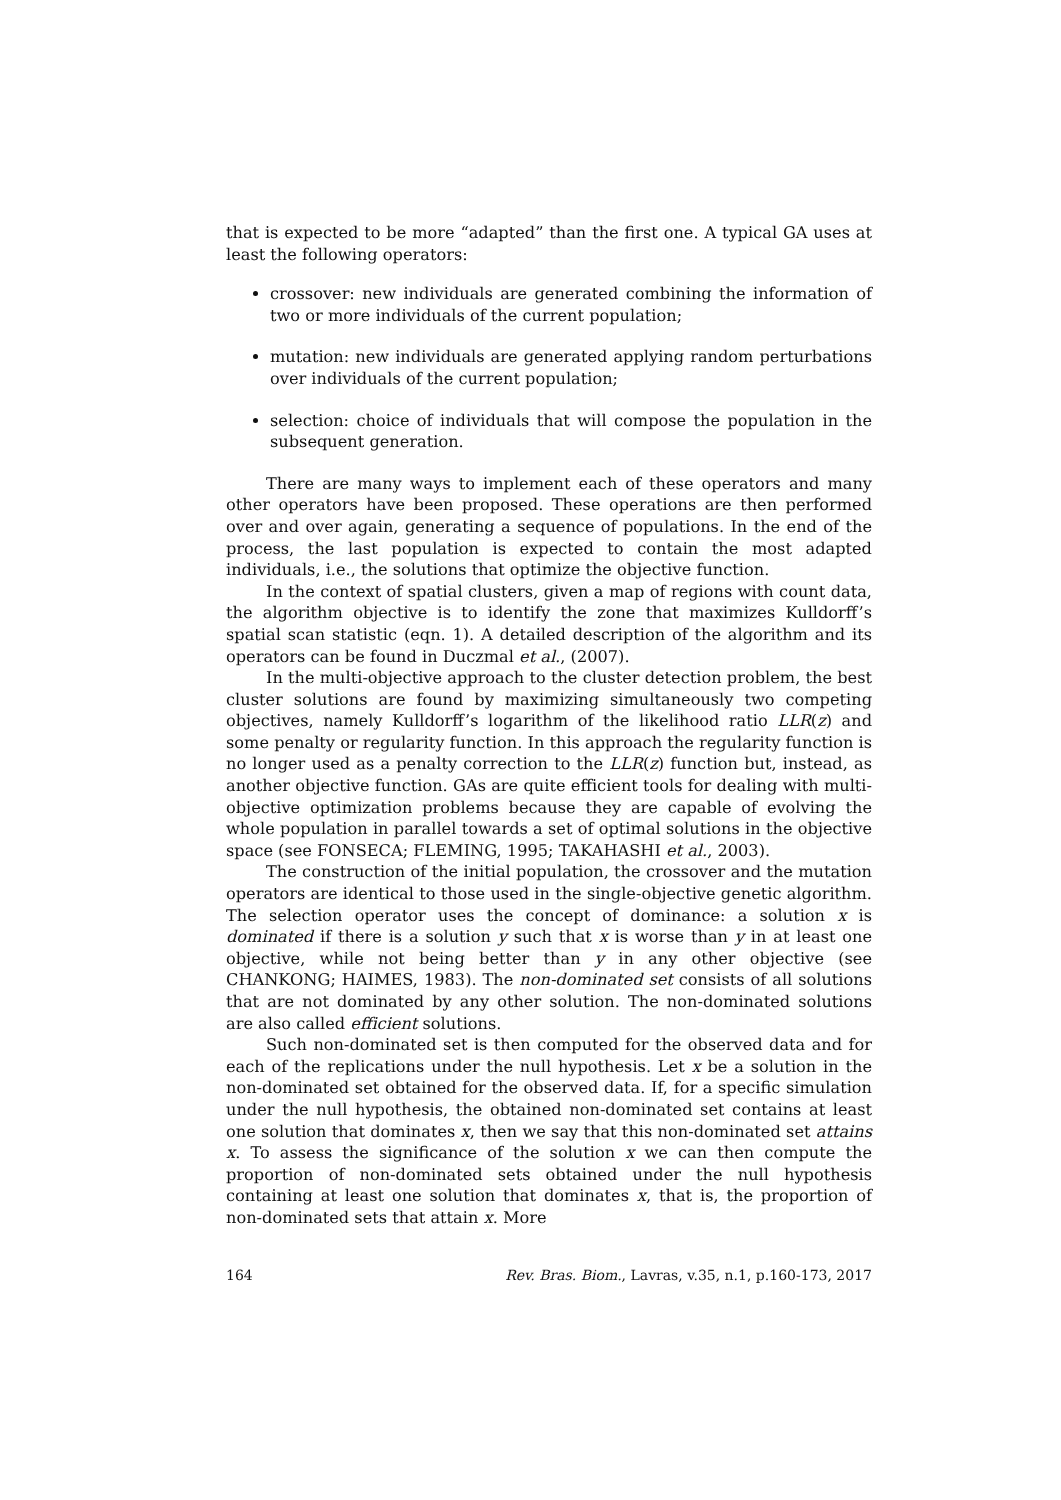that is expected to be more “adapted” than the first one. A typical GA uses at least the following operators:
crossover: new individuals are generated combining the information of two or more individuals of the current population;
mutation: new individuals are generated applying random perturbations over individuals of the current population;
selection: choice of individuals that will compose the population in the subsequent generation.
There are many ways to implement each of these operators and many other operators have been proposed. These operations are then performed over and over again, generating a sequence of populations. In the end of the process, the last population is expected to contain the most adapted individuals, i.e., the solutions that optimize the objective function.
In the context of spatial clusters, given a map of regions with count data, the algorithm objective is to identify the zone that maximizes Kulldorff’s spatial scan statistic (eqn. 1). A detailed description of the algorithm and its operators can be found in Duczmal et al., (2007).
In the multi-objective approach to the cluster detection problem, the best cluster solutions are found by maximizing simultaneously two competing objectives, namely Kulldorff’s logarithm of the likelihood ratio LLR(z) and some penalty or regularity function. In this approach the regularity function is no longer used as a penalty correction to the LLR(z) function but, instead, as another objective function. GAs are quite efficient tools for dealing with multi-objective optimization problems because they are capable of evolving the whole population in parallel towards a set of optimal solutions in the objective space (see FONSECA; FLEMING, 1995; TAKAHASHI et al., 2003).
The construction of the initial population, the crossover and the mutation operators are identical to those used in the single-objective genetic algorithm. The selection operator uses the concept of dominance: a solution x is dominated if there is a solution y such that x is worse than y in at least one objective, while not being better than y in any other objective (see CHANKONG; HAIMES, 1983). The non-dominated set consists of all solutions that are not dominated by any other solution. The non-dominated solutions are also called efficient solutions.
Such non-dominated set is then computed for the observed data and for each of the replications under the null hypothesis. Let x be a solution in the non-dominated set obtained for the observed data. If, for a specific simulation under the null hypothesis, the obtained non-dominated set contains at least one solution that dominates x, then we say that this non-dominated set attains x. To assess the significance of the solution x we can then compute the proportion of non-dominated sets obtained under the null hypothesis containing at least one solution that dominates x, that is, the proportion of non-dominated sets that attain x. More
164 Rev. Bras. Biom., Lavras, v.35, n.1, p.160-173, 2017